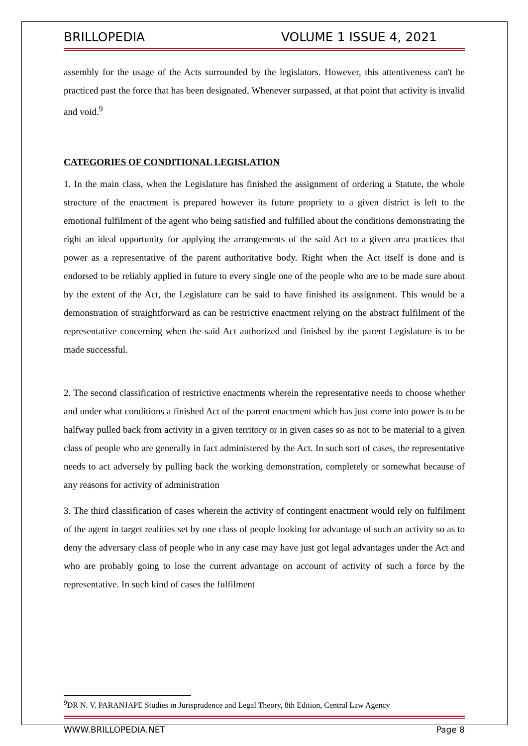BRILLOPEDIA VOLUME 1 ISSUE 4, 2021
assembly for the usage of the Acts surrounded by the legislators. However, this attentiveness can't be practiced past the force that has been designated. Whenever surpassed, at that point that activity is invalid and void.<sup>9</sup>
CATEGORIES OF CONDITIONAL LEGISLATION
1. In the main class, when the Legislature has finished the assignment of ordering a Statute, the whole structure of the enactment is prepared however its future propriety to a given district is left to the emotional fulfilment of the agent who being satisfied and fulfilled about the conditions demonstrating the right an ideal opportunity for applying the arrangements of the said Act to a given area practices that power as a representative of the parent authoritative body. Right when the Act itself is done and is endorsed to be reliably applied in future to every single one of the people who are to be made sure about by the extent of the Act, the Legislature can be said to have finished its assignment. This would be a demonstration of straightforward as can be restrictive enactment relying on the abstract fulfilment of the representative concerning when the said Act authorized and finished by the parent Legislature is to be made successful.
2. The second classification of restrictive enactments wherein the representative needs to choose whether and under what conditions a finished Act of the parent enactment which has just come into power is to be halfway pulled back from activity in a given territory or in given cases so as not to be material to a given class of people who are generally in fact administered by the Act. In such sort of cases, the representative needs to act adversely by pulling back the working demonstration, completely or somewhat because of any reasons for activity of administration
3. The third classification of cases wherein the activity of contingent enactment would rely on fulfilment of the agent in target realities set by one class of people looking for advantage of such an activity so as to deny the adversary class of people who in any case may have just got legal advantages under the Act and who are probably going to lose the current advantage on account of activity of such a force by the representative. In such kind of cases the fulfilment
<sup>9</sup> DR N. V. PARANJAPE Studies in Jurisprudence and Legal Theory, 8th Edition, Central Law Agency
WWW.BRILLOPEDIA.NET Page 8